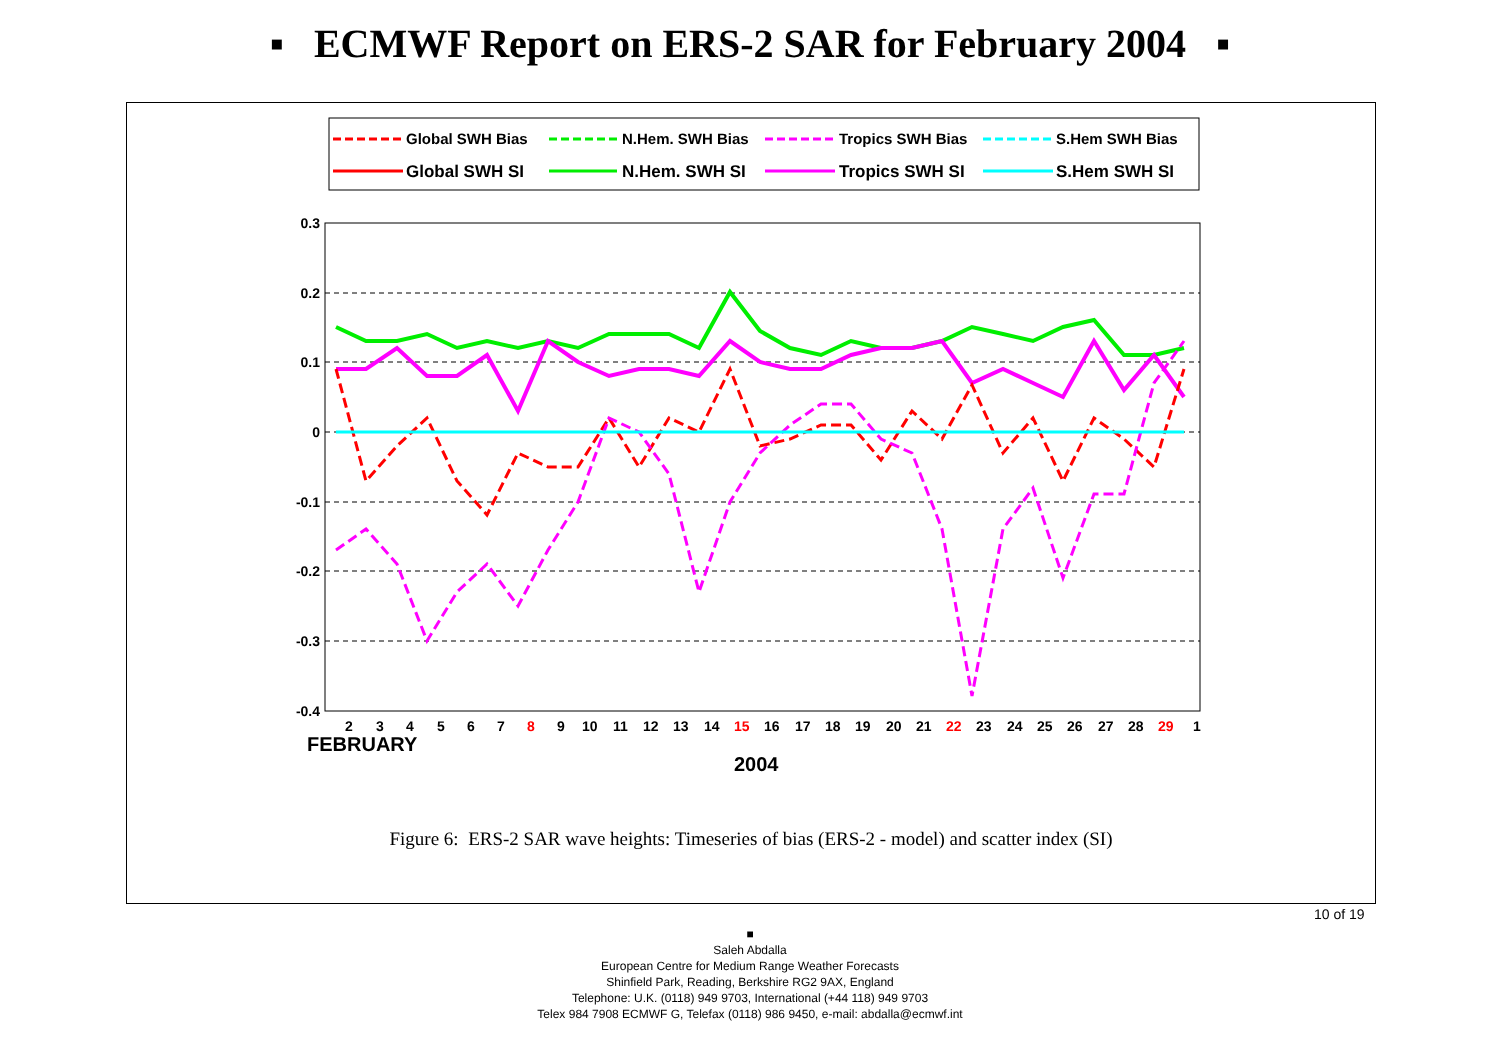▪ ECMWF Report on ERS-2 SAR for February 2004 ▪
Global SWH Bias
N.Hem. SWH Bias
Tropics SWH Bias
S.Hem SWH Bias
Global SWH SI
N.Hem. SWH SI
Tropics SWH SI
S.Hem SWH SI
0.3
0.2
0.1
0
-0.1
-0.2
-0.3
-0.4
2
3
4
5
6
7
8
9
10
11
12
13
14
15
16
17
18
19
20
21
22
23
24
25
26
27
28
29
1
FEBRUARY
2004
Figure 6: ERS-2 SAR wave heights: Timeseries of bias (ERS-2 - model) and scatter index (SI)
10 of 19
■
Saleh Abdalla
European Centre for Medium Range Weather Forecasts
Shinfield Park, Reading, Berkshire RG2 9AX, England
Telephone: U.K. (0118) 949 9703, International (+44 118) 949 9703
Telex 984 7908 ECMWF G, Telefax (0118) 986 9450, e-mail: abdalla@ecmwf.int